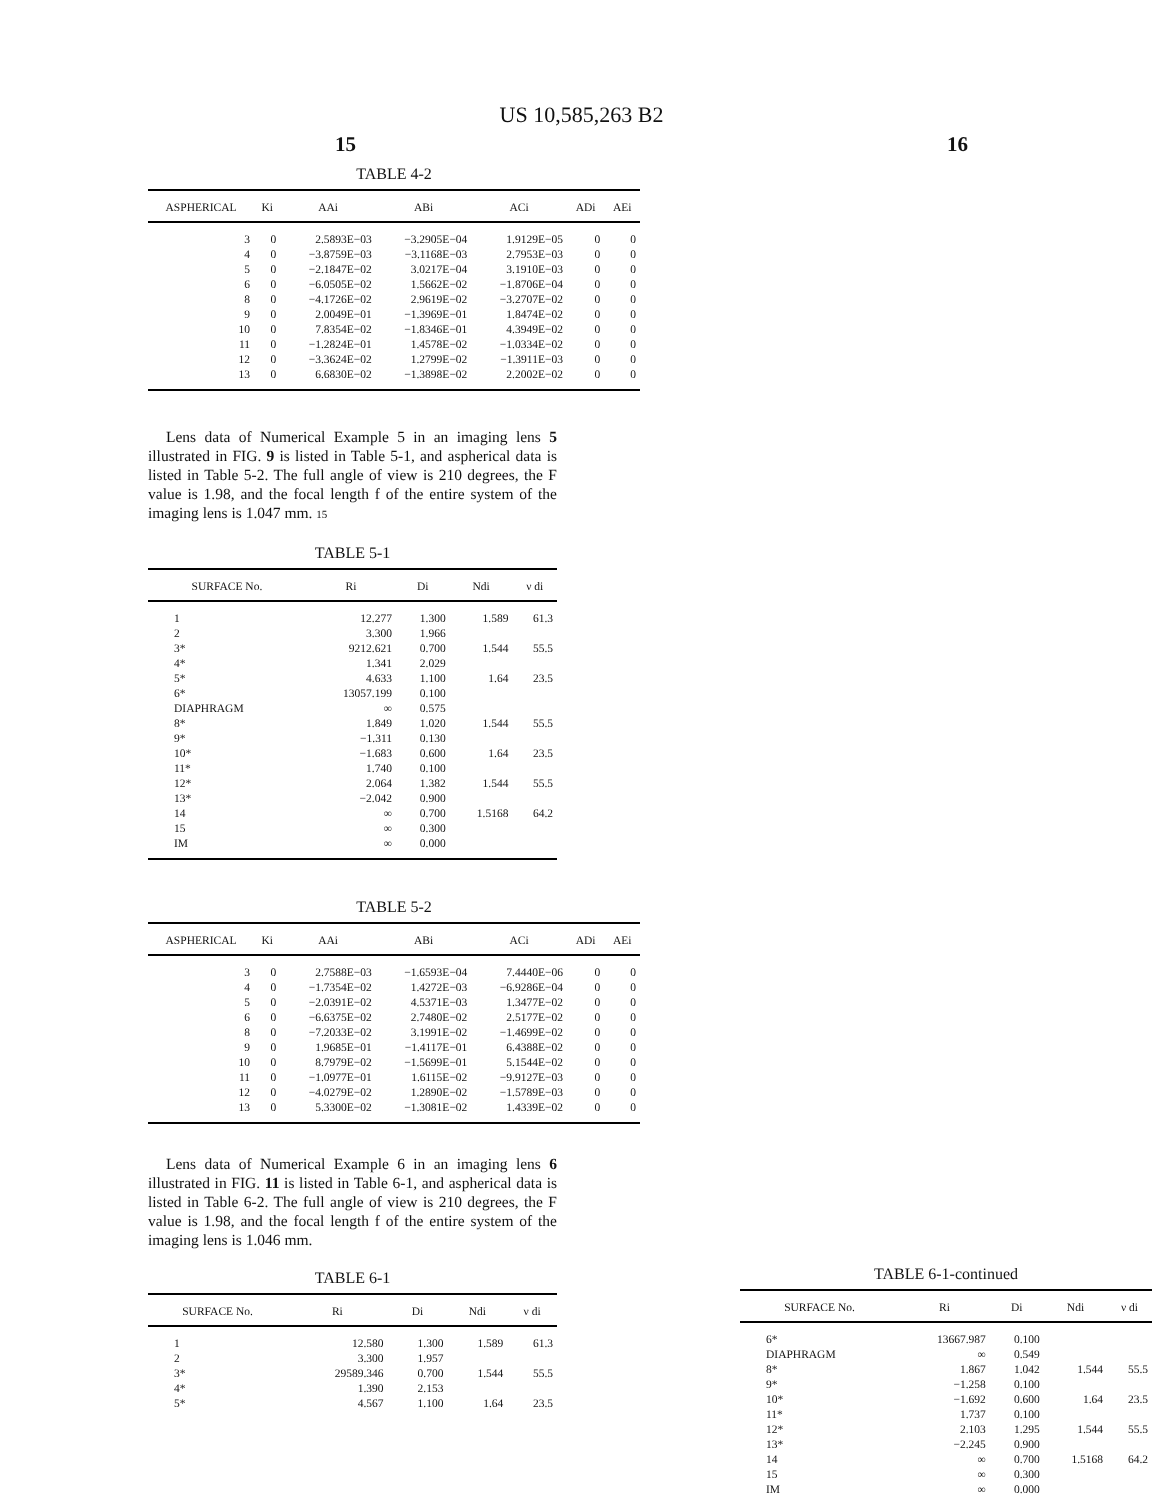US 10,585,263 B2
15 16
TABLE 4-2
| ASPHERICAL | Ki | AAi | ABi | ACi | ADi | AEi |
| --- | --- | --- | --- | --- | --- | --- |
| 3 | 0 | 2.5893E−03 | −3.2905E−04 | 1.9129E−05 | 0 | 0 |
| 4 | 0 | −3.8759E−03 | −3.1168E−03 | 2.7953E−03 | 0 | 0 |
| 5 | 0 | −2.1847E−02 | 3.0217E−04 | 3.1910E−03 | 0 | 0 |
| 6 | 0 | −6.0505E−02 | 1.5662E−02 | −1.8706E−04 | 0 | 0 |
| 8 | 0 | −4.1726E−02 | 2.9619E−02 | −3.2707E−02 | 0 | 0 |
| 9 | 0 | 2.0049E−01 | −1.3969E−01 | 1.8474E−02 | 0 | 0 |
| 10 | 0 | 7.8354E−02 | −1.8346E−01 | 4.3949E−02 | 0 | 0 |
| 11 | 0 | −1.2824E−01 | 1.4578E−02 | −1.0334E−02 | 0 | 0 |
| 12 | 0 | −3.3624E−02 | 1.2799E−02 | −1.3911E−03 | 0 | 0 |
| 13 | 0 | 6.6830E−02 | −1.3898E−02 | 2.2002E−02 | 0 | 0 |
Lens data of Numerical Example 5 in an imaging lens 5 illustrated in FIG. 9 is listed in Table 5-1, and aspherical data is listed in Table 5-2. The full angle of view is 210 degrees, the F value is 1.98, and the focal length f of the entire system of the imaging lens is 1.047 mm. 15
TABLE 5-1
| SURFACE No. | Ri | Di | Ndi | ν di |
| --- | --- | --- | --- | --- |
| 1 | 12.277 | 1.300 | 1.589 | 61.3 |
| 2 | 3.300 | 1.966 | | |
| 3* | 9212.621 | 0.700 | 1.544 | 55.5 |
| 4* | 1.341 | 2.029 | | |
| 5* | 4.633 | 1.100 | 1.64 | 23.5 |
| 6* | 13057.199 | 0.100 | | |
| DIAPHRAGM | ∞ | 0.575 | | |
| 8* | 1.849 | 1.020 | 1.544 | 55.5 |
| 9* | −1.311 | 0.130 | | |
| 10* | −1.683 | 0.600 | 1.64 | 23.5 |
| 11* | 1.740 | 0.100 | | |
| 12* | 2.064 | 1.382 | 1.544 | 55.5 |
| 13* | −2.042 | 0.900 | | |
| 14 | ∞ | 0.700 | 1.5168 | 64.2 |
| 15 | ∞ | 0.300 | | |
| IM | ∞ | 0.000 | | |
TABLE 5-2
| ASPHERICAL | Ki | AAi | ABi | ACi | ADi | AEi |
| --- | --- | --- | --- | --- | --- | --- |
| 3 | 0 | 2.7588E−03 | −1.6593E−04 | 7.4440E−06 | 0 | 0 |
| 4 | 0 | −1.7354E−02 | 1.4272E−03 | −6.9286E−04 | 0 | 0 |
| 5 | 0 | −2.0391E−02 | 4.5371E−03 | 1.3477E−02 | 0 | 0 |
| 6 | 0 | −6.6375E−02 | 2.7480E−02 | 2.5177E−02 | 0 | 0 |
| 8 | 0 | −7.2033E−02 | 3.1991E−02 | −1.4699E−02 | 0 | 0 |
| 9 | 0 | 1.9685E−01 | −1.4117E−01 | 6.4388E−02 | 0 | 0 |
| 10 | 0 | 8.7979E−02 | −1.5699E−01 | 5.1544E−02 | 0 | 0 |
| 11 | 0 | −1.0977E−01 | 1.6115E−02 | −9.9127E−03 | 0 | 0 |
| 12 | 0 | −4.0279E−02 | 1.2890E−02 | −1.5789E−03 | 0 | 0 |
| 13 | 0 | 5.3300E−02 | −1.3081E−02 | 1.4339E−02 | 0 | 0 |
Lens data of Numerical Example 6 in an imaging lens 6 illustrated in FIG. 11 is listed in Table 6-1, and aspherical data is listed in Table 6-2. The full angle of view is 210 degrees, the F value is 1.98, and the focal length f of the entire system of the imaging lens is 1.046 mm.
TABLE 6-1
| SURFACE No. | Ri | Di | Ndi | ν di |
| --- | --- | --- | --- | --- |
| 1 | 12.580 | 1.300 | 1.589 | 61.3 |
| 2 | 3.300 | 1.957 | | |
| 3* | 29589.346 | 0.700 | 1.544 | 55.5 |
| 4* | 1.390 | 2.153 | | |
| 5* | 4.567 | 1.100 | 1.64 | 23.5 |
TABLE 6-1-continued
| SURFACE No. | Ri | Di | Ndi | ν di |
| --- | --- | --- | --- | --- |
| 6* | 13667.987 | 0.100 | | |
| DIAPHRAGM | ∞ | 0.549 | | |
| 8* | 1.867 | 1.042 | 1.544 | 55.5 |
| 9* | −1.258 | 0.100 | | |
| 10* | −1.692 | 0.600 | 1.64 | 23.5 |
| 11* | 1.737 | 0.100 | | |
| 12* | 2.103 | 1.295 | 1.544 | 55.5 |
| 13* | −2.245 | 0.900 | | |
| 14 | ∞ | 0.700 | 1.5168 | 64.2 |
| 15 | ∞ | 0.300 | | |
| IM | ∞ | 0.000 | | |